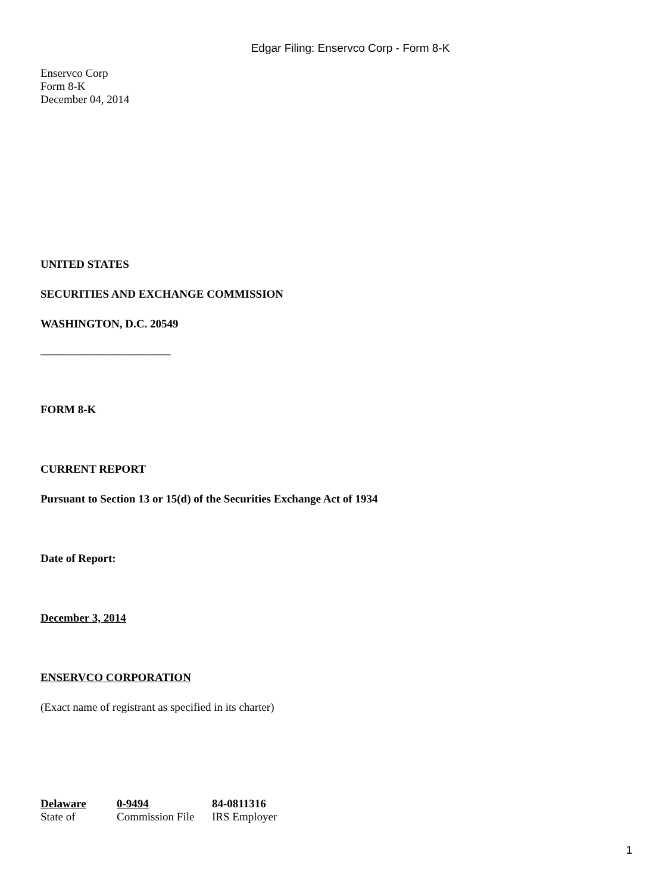Edgar Filing: Enservco Corp - Form 8-K
Enservco Corp
Form 8-K
December 04, 2014
UNITED STATES
SECURITIES AND EXCHANGE COMMISSION
WASHINGTON, D.C. 20549
_______________________
FORM 8-K
CURRENT REPORT
Pursuant to Section 13 or 15(d) of the Securities Exchange Act of 1934
Date of Report:
December 3, 2014
ENSERVCO CORPORATION
(Exact name of registrant as specified in its charter)
| Delaware | 0-9494 | 84-0811316 |
| State of | Commission File | IRS Employer |
1